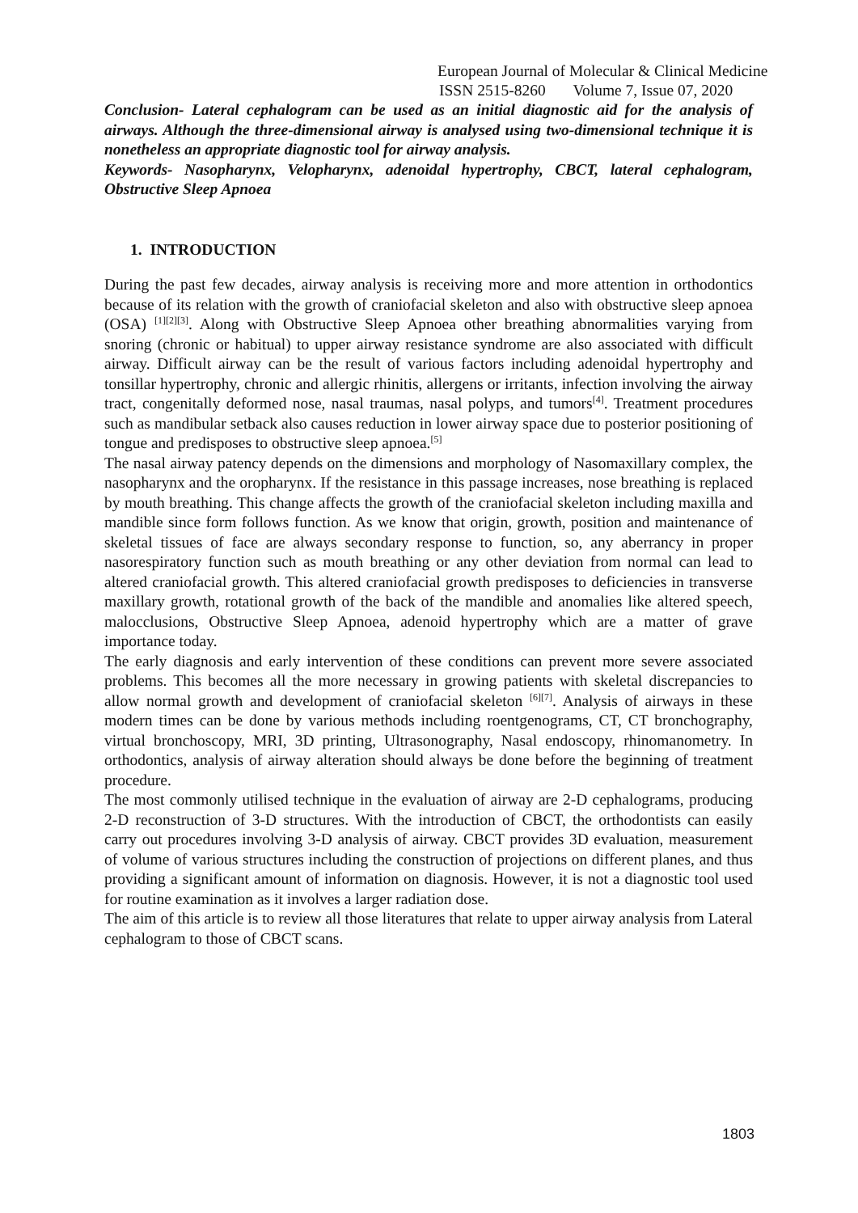European Journal of Molecular & Clinical Medicine
ISSN 2515-8260 Volume 7, Issue 07, 2020
Conclusion- Lateral cephalogram can be used as an initial diagnostic aid for the analysis of airways. Although the three-dimensional airway is analysed using two-dimensional technique it is nonetheless an appropriate diagnostic tool for airway analysis.
Keywords- Nasopharynx, Velopharynx, adenoidal hypertrophy, CBCT, lateral cephalogram, Obstructive Sleep Apnoea
1. INTRODUCTION
During the past few decades, airway analysis is receiving more and more attention in orthodontics because of its relation with the growth of craniofacial skeleton and also with obstructive sleep apnoea (OSA) <sup>[1][2][3]</sup>. Along with Obstructive Sleep Apnoea other breathing abnormalities varying from snoring (chronic or habitual) to upper airway resistance syndrome are also associated with difficult airway. Difficult airway can be the result of various factors including adenoidal hypertrophy and tonsillar hypertrophy, chronic and allergic rhinitis, allergens or irritants, infection involving the airway tract, congenitally deformed nose, nasal traumas, nasal polyps, and tumors<sup>[4]</sup>. Treatment procedures such as mandibular setback also causes reduction in lower airway space due to posterior positioning of tongue and predisposes to obstructive sleep apnoea.<sup>[5]</sup>
The nasal airway patency depends on the dimensions and morphology of Nasomaxillary complex, the nasopharynx and the oropharynx. If the resistance in this passage increases, nose breathing is replaced by mouth breathing. This change affects the growth of the craniofacial skeleton including maxilla and mandible since form follows function. As we know that origin, growth, position and maintenance of skeletal tissues of face are always secondary response to function, so, any aberrancy in proper nasorespiratory function such as mouth breathing or any other deviation from normal can lead to altered craniofacial growth. This altered craniofacial growth predisposes to deficiencies in transverse maxillary growth, rotational growth of the back of the mandible and anomalies like altered speech, malocclusions, Obstructive Sleep Apnoea, adenoid hypertrophy which are a matter of grave importance today.
The early diagnosis and early intervention of these conditions can prevent more severe associated problems. This becomes all the more necessary in growing patients with skeletal discrepancies to allow normal growth and development of craniofacial skeleton <sup>[6][7]</sup>. Analysis of airways in these modern times can be done by various methods including roentgenograms, CT, CT bronchography, virtual bronchoscopy, MRI, 3D printing, Ultrasonography, Nasal endoscopy, rhinomanometry. In orthodontics, analysis of airway alteration should always be done before the beginning of treatment procedure.
The most commonly utilised technique in the evaluation of airway are 2-D cephalograms, producing 2-D reconstruction of 3-D structures. With the introduction of CBCT, the orthodontists can easily carry out procedures involving 3-D analysis of airway. CBCT provides 3D evaluation, measurement of volume of various structures including the construction of projections on different planes, and thus providing a significant amount of information on diagnosis. However, it is not a diagnostic tool used for routine examination as it involves a larger radiation dose.
The aim of this article is to review all those literatures that relate to upper airway analysis from Lateral cephalogram to those of CBCT scans.
1803